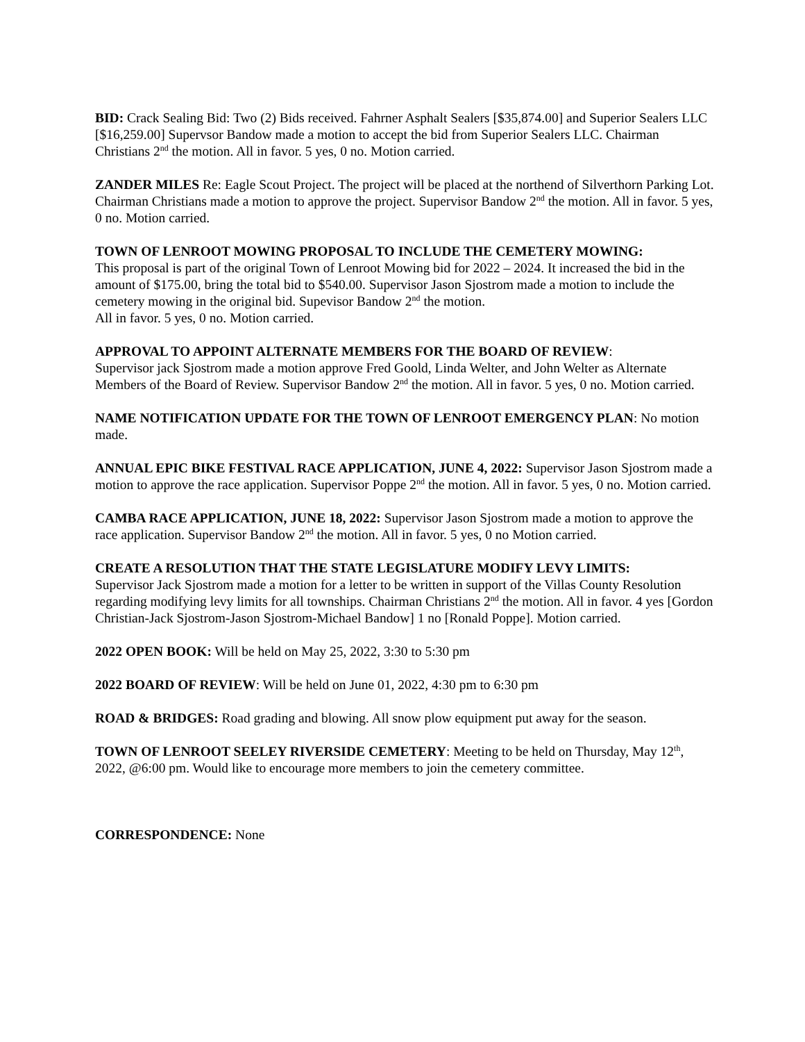BID: Crack Sealing Bid: Two (2) Bids received. Fahrner Asphalt Sealers [$35,874.00] and Superior Sealers LLC [$16,259.00] Supervsor Bandow made a motion to accept the bid from Superior Sealers LLC. Chairman Christians 2<sup>nd</sup> the motion. All in favor. 5 yes, 0 no. Motion carried.
ZANDER MILES Re: Eagle Scout Project. The project will be placed at the northend of Silverthorn Parking Lot. Chairman Christians made a motion to approve the project. Supervisor Bandow 2<sup>nd</sup> the motion. All in favor. 5 yes, 0 no. Motion carried.
TOWN OF LENROOT MOWING PROPOSAL TO INCLUDE THE CEMETERY MOWING:
This proposal is part of the original Town of Lenroot Mowing bid for 2022 – 2024. It increased the bid in the amount of $175.00, bring the total bid to $540.00. Supervisor Jason Sjostrom made a motion to include the cemetery mowing in the original bid. Supevisor Bandow 2<sup>nd</sup> the motion.
All in favor. 5 yes, 0 no. Motion carried.
APPROVAL TO APPOINT ALTERNATE MEMBERS FOR THE BOARD OF REVIEW:
Supervisor jack Sjostrom made a motion approve Fred Goold, Linda Welter, and John Welter as Alternate Members of the Board of Review. Supervisor Bandow 2<sup>nd</sup> the motion. All in favor. 5 yes, 0 no. Motion carried.
NAME NOTIFICATION UPDATE FOR THE TOWN OF LENROOT EMERGENCY PLAN: No motion made.
ANNUAL EPIC BIKE FESTIVAL RACE APPLICATION, JUNE 4, 2022: Supervisor Jason Sjostrom made a motion to approve the race application. Supervisor Poppe 2<sup>nd</sup> the motion. All in favor. 5 yes, 0 no. Motion carried.
CAMBA RACE APPLICATION, JUNE 18, 2022: Supervisor Jason Sjostrom made a motion to approve the race application. Supervisor Bandow 2<sup>nd</sup> the motion. All in favor. 5 yes, 0 no Motion carried.
CREATE A RESOLUTION THAT THE STATE LEGISLATURE MODIFY LEVY LIMITS:
Supervisor Jack Sjostrom made a motion for a letter to be written in support of the Villas County Resolution regarding modifying levy limits for all townships. Chairman Christians 2<sup>nd</sup> the motion. All in favor. 4 yes [Gordon Christian-Jack Sjostrom-Jason Sjostrom-Michael Bandow] 1 no [Ronald Poppe]. Motion carried.
2022 OPEN BOOK: Will be held on May 25, 2022, 3:30 to 5:30 pm
2022 BOARD OF REVIEW: Will be held on June 01, 2022, 4:30 pm to 6:30 pm
ROAD & BRIDGES: Road grading and blowing. All snow plow equipment put away for the season.
TOWN OF LENROOT SEELEY RIVERSIDE CEMETERY: Meeting to be held on Thursday, May 12<sup>th</sup>, 2022, @6:00 pm. Would like to encourage more members to join the cemetery committee.
CORRESPONDENCE: None